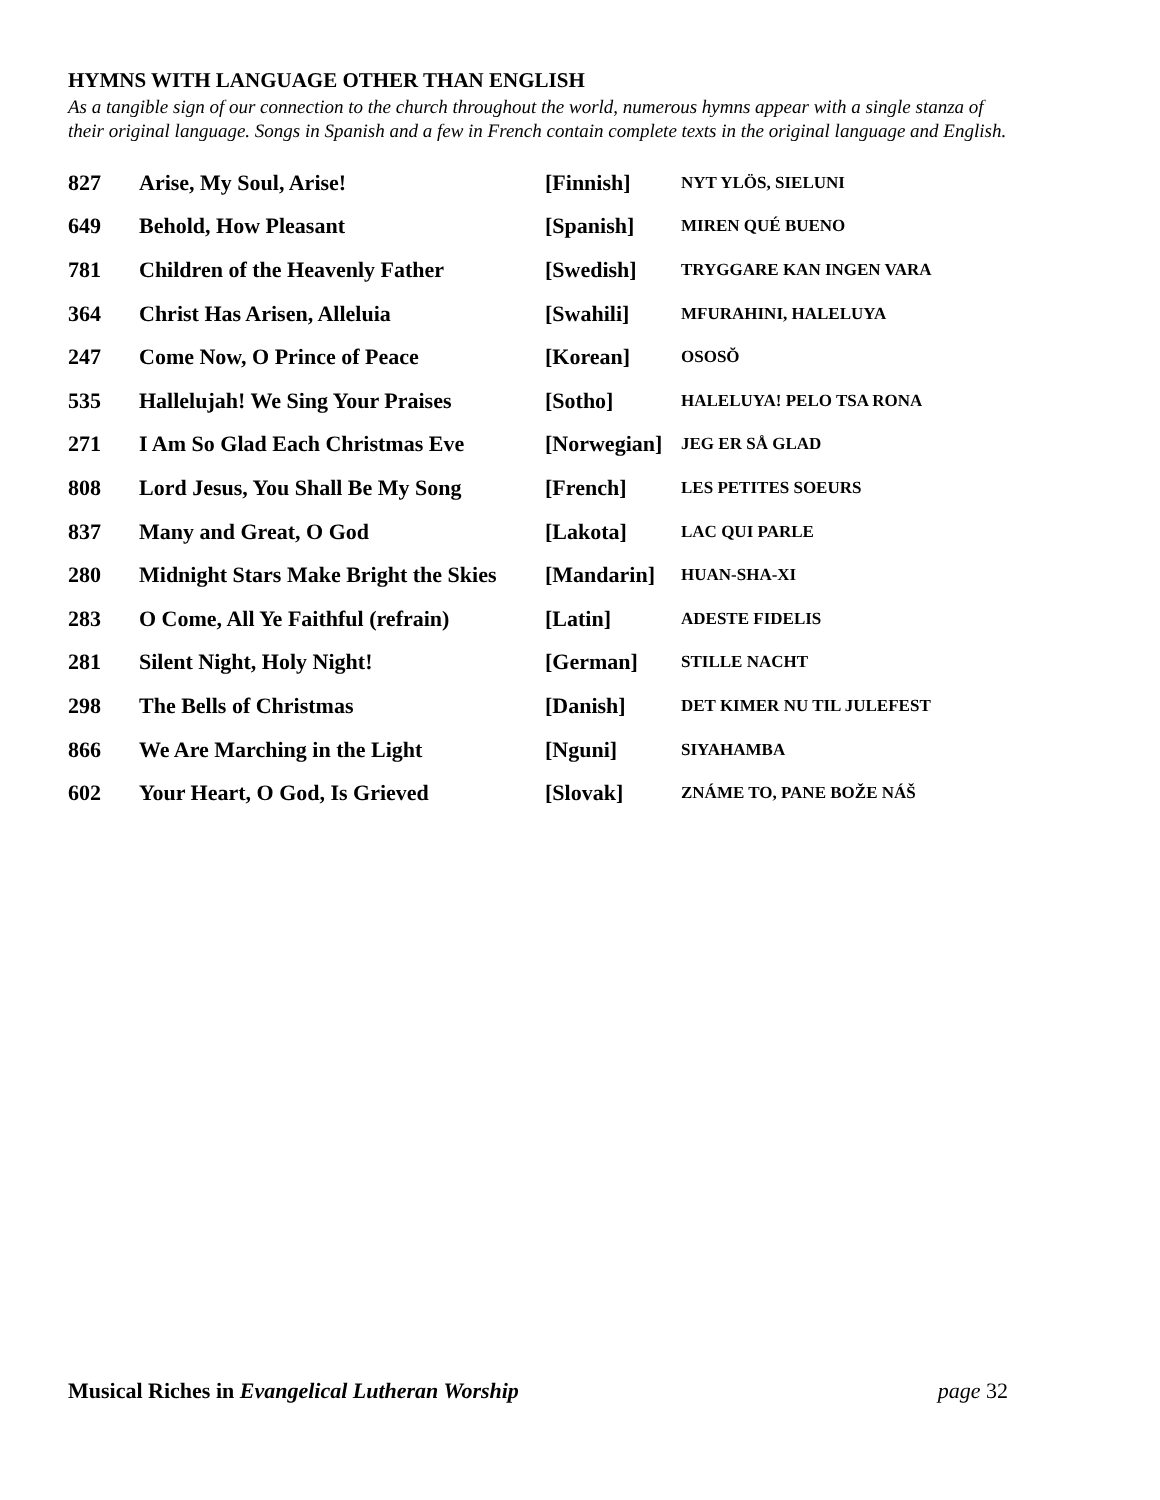HYMNS WITH LANGUAGE OTHER THAN ENGLISH
As a tangible sign of our connection to the church throughout the world, numerous hymns appear with a single stanza of their original language. Songs in Spanish and a few in French contain complete texts in the original language and English.
| 827 | Arise, My Soul, Arise! | [Finnish] | NYT YLÖS, SIELUNI |
| 649 | Behold, How Pleasant | [Spanish] | MIREN QUÉ BUENO |
| 781 | Children of the Heavenly Father | [Swedish] | TRYGGARE KAN INGEN VARA |
| 364 | Christ Has Arisen, Alleluia | [Swahili] | MFURAHINI, HALELUYA |
| 247 | Come Now, O Prince of Peace | [Korean] | OSOSŎ |
| 535 | Hallelujah! We Sing Your Praises | [Sotho] | HALELUYA! PELO TSA RONA |
| 271 | I Am So Glad Each Christmas Eve | [Norwegian] | JEG ER SÅ GLAD |
| 808 | Lord Jesus, You Shall Be My Song | [French] | LES PETITES SOEURS |
| 837 | Many and Great, O God | [Lakota] | LAC QUI PARLE |
| 280 | Midnight Stars Make Bright the Skies | [Mandarin] | HUAN-SHA-XI |
| 283 | O Come, All Ye Faithful (refrain) | [Latin] | ADESTE FIDELIS |
| 281 | Silent Night, Holy Night! | [German] | STILLE NACHT |
| 298 | The Bells of Christmas | [Danish] | DET KIMER NU TIL JULEFEST |
| 866 | We Are Marching in the Light | [Nguni] | SIYAHAMBA |
| 602 | Your Heart, O God, Is Grieved | [Slovak] | ZNÁME TO, PANE BOŽE NÁŠ |
Musical Riches in Evangelical Lutheran Worship page 32